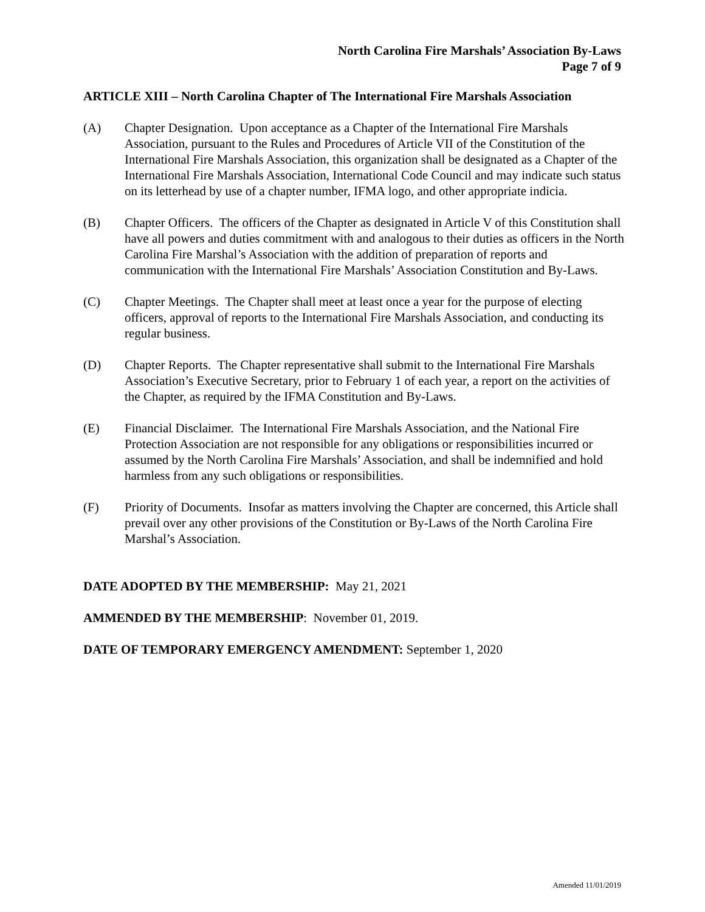North Carolina Fire Marshals’ Association By-Laws
Page 7 of 9
ARTICLE XIII – North Carolina Chapter of The International Fire Marshals Association
(A) Chapter Designation. Upon acceptance as a Chapter of the International Fire Marshals Association, pursuant to the Rules and Procedures of Article VII of the Constitution of the International Fire Marshals Association, this organization shall be designated as a Chapter of the International Fire Marshals Association, International Code Council and may indicate such status on its letterhead by use of a chapter number, IFMA logo, and other appropriate indicia.
(B) Chapter Officers. The officers of the Chapter as designated in Article V of this Constitution shall have all powers and duties commitment with and analogous to their duties as officers in the North Carolina Fire Marshal’s Association with the addition of preparation of reports and communication with the International Fire Marshals’ Association Constitution and By-Laws.
(C) Chapter Meetings. The Chapter shall meet at least once a year for the purpose of electing officers, approval of reports to the International Fire Marshals Association, and conducting its regular business.
(D) Chapter Reports. The Chapter representative shall submit to the International Fire Marshals Association’s Executive Secretary, prior to February 1 of each year, a report on the activities of the Chapter, as required by the IFMA Constitution and By-Laws.
(E) Financial Disclaimer. The International Fire Marshals Association, and the National Fire Protection Association are not responsible for any obligations or responsibilities incurred or assumed by the North Carolina Fire Marshals’ Association, and shall be indemnified and hold harmless from any such obligations or responsibilities.
(F) Priority of Documents. Insofar as matters involving the Chapter are concerned, this Article shall prevail over any other provisions of the Constitution or By-Laws of the North Carolina Fire Marshal’s Association.
DATE ADOPTED BY THE MEMBERSHIP: May 21, 2021
AMMENDED BY THE MEMBERSHIP: November 01, 2019.
DATE OF TEMPORARY EMERGENCY AMENDMENT: September 1, 2020
Amended 11/01/2019